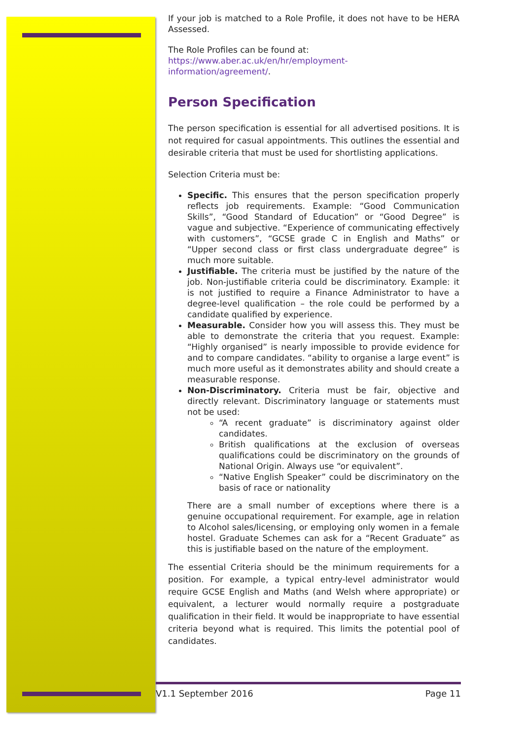If your job is matched to a Role Profile, it does not have to be HERA Assessed.
The Role Profiles can be found at:
https://www.aber.ac.uk/en/hr/employment-
information/agreement/.
Person Specification
The person specification is essential for all advertised positions. It is not required for casual appointments. This outlines the essential and desirable criteria that must be used for shortlisting applications.
Selection Criteria must be:
Specific. This ensures that the person specification properly reflects job requirements. Example: “Good Communication Skills”, “Good Standard of Education” or “Good Degree” is vague and subjective. “Experience of communicating effectively with customers”, “GCSE grade C in English and Maths” or “Upper second class or first class undergraduate degree” is much more suitable.
Justifiable. The criteria must be justified by the nature of the job. Non-justifiable criteria could be discriminatory. Example: it is not justified to require a Finance Administrator to have a degree-level qualification – the role could be performed by a candidate qualified by experience.
Measurable. Consider how you will assess this. They must be able to demonstrate the criteria that you request. Example: “Highly organised” is nearly impossible to provide evidence for and to compare candidates. “ability to organise a large event” is much more useful as it demonstrates ability and should create a measurable response.
Non-Discriminatory. Criteria must be fair, objective and directly relevant. Discriminatory language or statements must not be used:
“A recent graduate” is discriminatory against older candidates.
British qualifications at the exclusion of overseas qualifications could be discriminatory on the grounds of National Origin. Always use “or equivalent”.
“Native English Speaker” could be discriminatory on the basis of race or nationality
There are a small number of exceptions where there is a genuine occupational requirement. For example, age in relation to Alcohol sales/licensing, or employing only women in a female hostel. Graduate Schemes can ask for a “Recent Graduate” as this is justifiable based on the nature of the employment.
The essential Criteria should be the minimum requirements for a position. For example, a typical entry-level administrator would require GCSE English and Maths (and Welsh where appropriate) or equivalent, a lecturer would normally require a postgraduate qualification in their field. It would be inappropriate to have essential criteria beyond what is required. This limits the potential pool of candidates.
V1.1 September 2016 Page 11